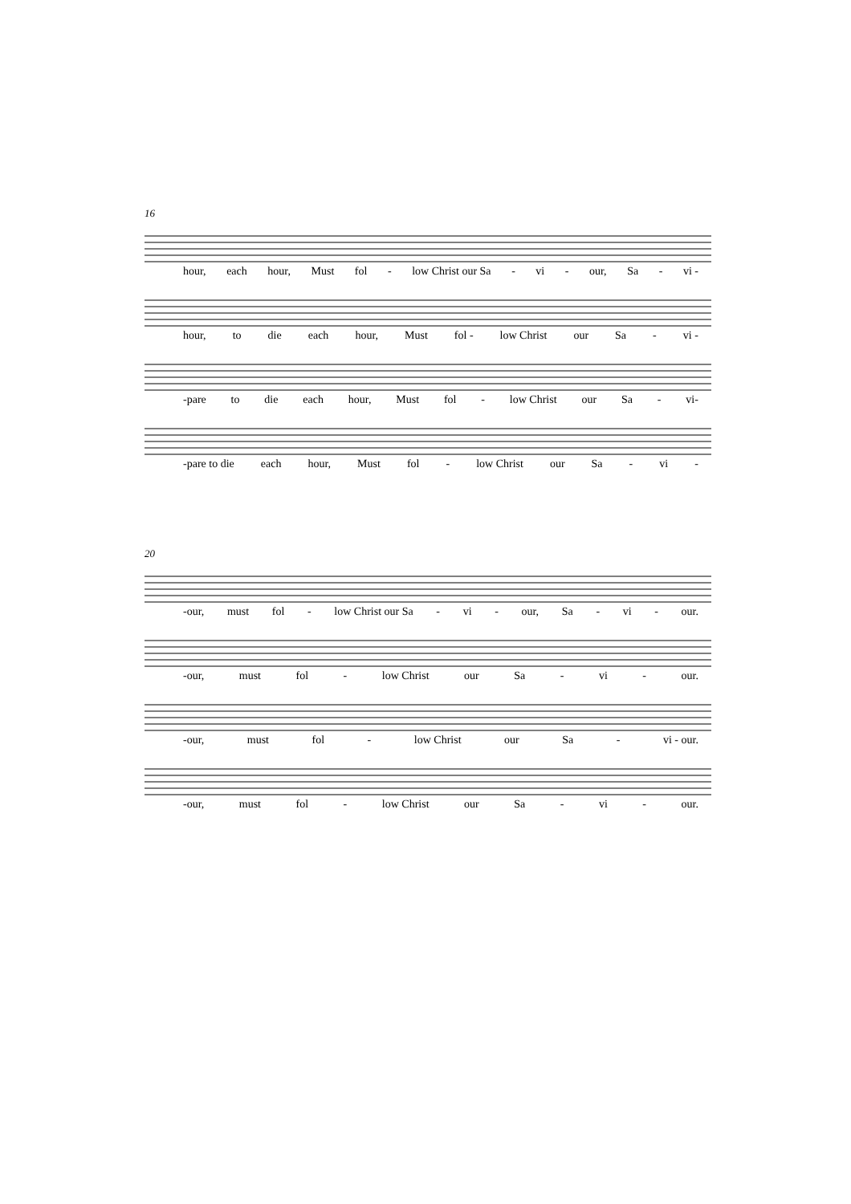16
hour, each hour, Must fol - low Christ our Sa - vi - our, Sa - vi -
hour, to die each hour, Must fol - low Christ our Sa - vi -
-pare to die each hour, Must fol - low Christ our Sa - vi-
-pare to die each hour, Must fol - low Christ our Sa - vi -
20
-our, must fol - low Christ our Sa - vi - our, Sa - vi - our.
-our, must fol - low Christ our Sa - vi - our.
-our, must fol - low Christ our Sa - vi - our.
-our, must fol - low Christ our Sa - vi - our.